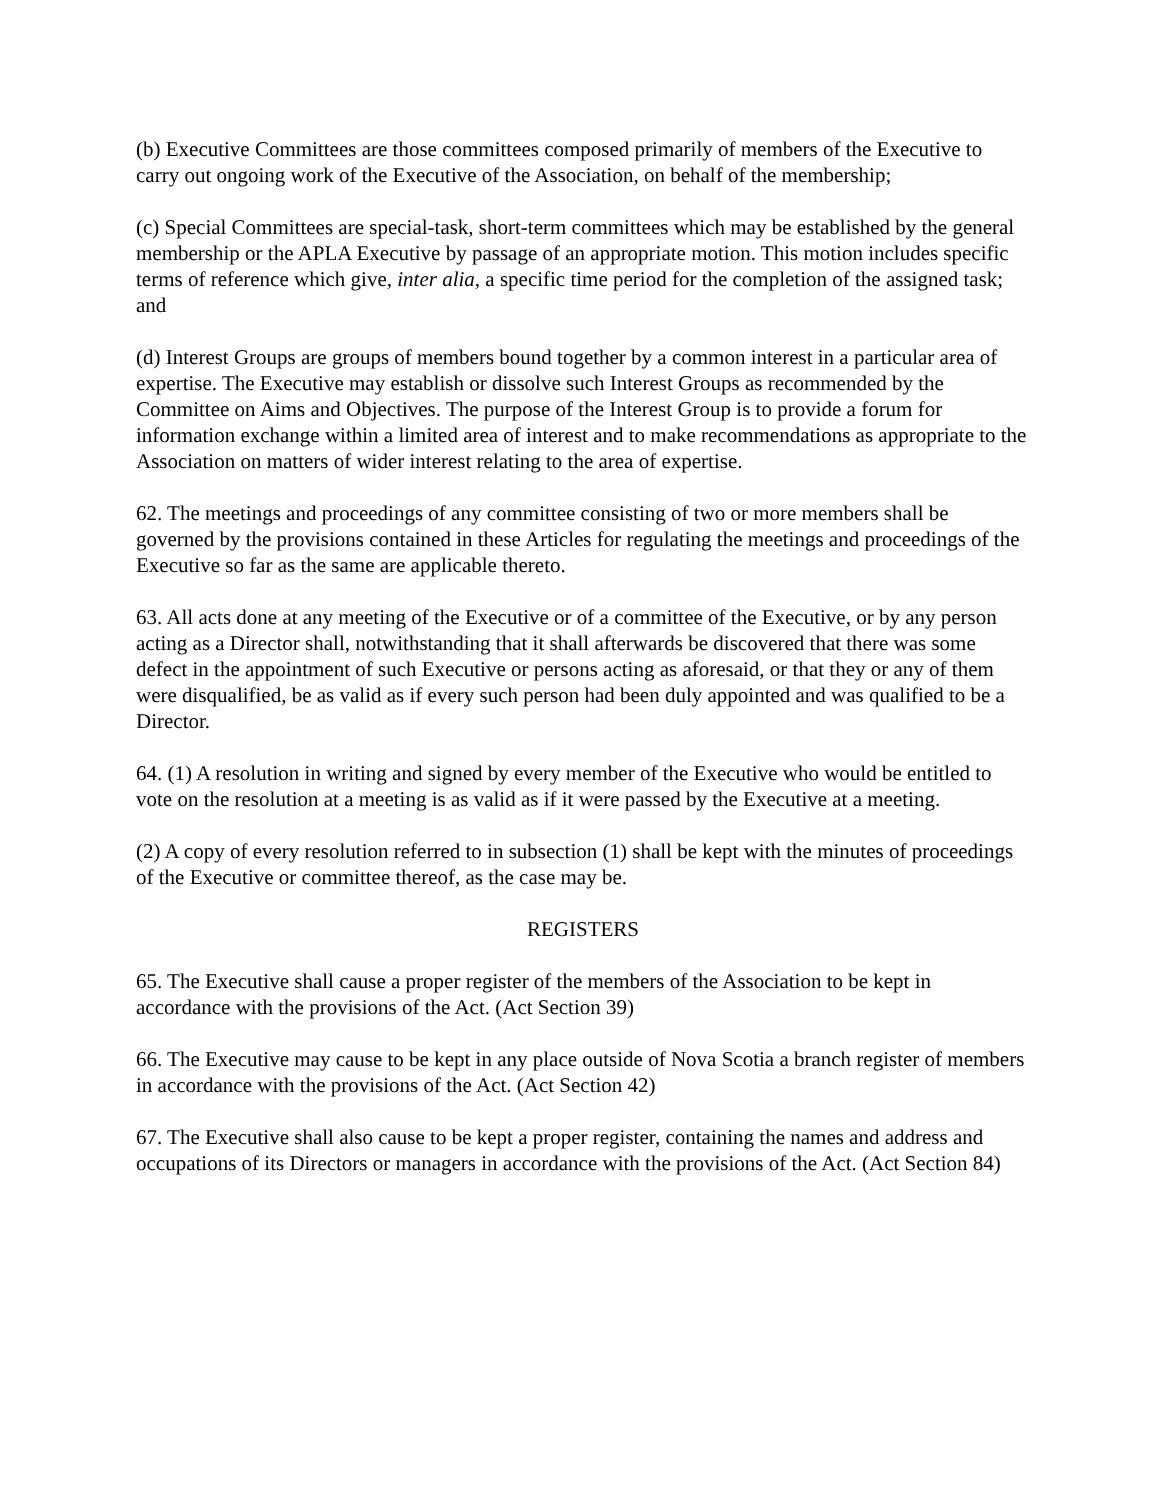(b) Executive Committees are those committees composed primarily of members of the Executive to carry out ongoing work of the Executive of the Association, on behalf of the membership;
(c) Special Committees are special-task, short-term committees which may be established by the general membership or the APLA Executive by passage of an appropriate motion. This motion includes specific terms of reference which give, inter alia, a specific time period for the completion of the assigned task; and
(d) Interest Groups are groups of members bound together by a common interest in a particular area of expertise. The Executive may establish or dissolve such Interest Groups as recommended by the Committee on Aims and Objectives. The purpose of the Interest Group is to provide a forum for information exchange within a limited area of interest and to make recommendations as appropriate to the Association on matters of wider interest relating to the area of expertise.
62. The meetings and proceedings of any committee consisting of two or more members shall be governed by the provisions contained in these Articles for regulating the meetings and proceedings of the Executive so far as the same are applicable thereto.
63. All acts done at any meeting of the Executive or of a committee of the Executive, or by any person acting as a Director shall, notwithstanding that it shall afterwards be discovered that there was some defect in the appointment of such Executive or persons acting as aforesaid, or that they or any of them were disqualified, be as valid as if every such person had been duly appointed and was qualified to be a Director.
64. (1) A resolution in writing and signed by every member of the Executive who would be entitled to vote on the resolution at a meeting is as valid as if it were passed by the Executive at a meeting.
(2) A copy of every resolution referred to in subsection (1) shall be kept with the minutes of proceedings of the Executive or committee thereof, as the case may be.
REGISTERS
65. The Executive shall cause a proper register of the members of the Association to be kept in accordance with the provisions of the Act. (Act Section 39)
66. The Executive may cause to be kept in any place outside of Nova Scotia a branch register of members in accordance with the provisions of the Act. (Act Section 42)
67. The Executive shall also cause to be kept a proper register, containing the names and address and occupations of its Directors or managers in accordance with the provisions of the Act. (Act Section 84)